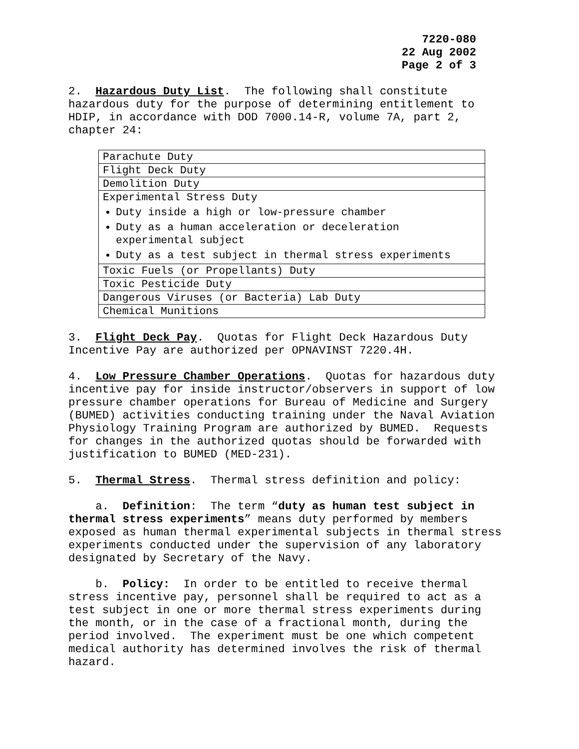7220-080
22 Aug 2002
Page 2 of 3
2. Hazardous Duty List. The following shall constitute hazardous duty for the purpose of determining entitlement to HDIP, in accordance with DOD 7000.14-R, volume 7A, part 2, chapter 24:
| Parachute Duty |
| Flight Deck Duty |
| Demolition Duty |
| Experimental Stress Duty Duty inside a high or low-pressure chamber Duty as a human acceleration or deceleration experimental subject Duty as a test subject in thermal stress experiments |
| Toxic Fuels (or Propellants) Duty |
| Toxic Pesticide Duty |
| Dangerous Viruses (or Bacteria) Lab Duty |
| Chemical Munitions |
3. Flight Deck Pay. Quotas for Flight Deck Hazardous Duty Incentive Pay are authorized per OPNAVINST 7220.4H.
4. Low Pressure Chamber Operations. Quotas for hazardous duty incentive pay for inside instructor/observers in support of low pressure chamber operations for Bureau of Medicine and Surgery (BUMED) activities conducting training under the Naval Aviation Physiology Training Program are authorized by BUMED. Requests for changes in the authorized quotas should be forwarded with justification to BUMED (MED-231).
5. Thermal Stress. Thermal stress definition and policy:
a. Definition: The term “duty as human test subject in thermal stress experiments” means duty performed by members exposed as human thermal experimental subjects in thermal stress experiments conducted under the supervision of any laboratory designated by Secretary of the Navy.
b. Policy: In order to be entitled to receive thermal stress incentive pay, personnel shall be required to act as a test subject in one or more thermal stress experiments during the month, or in the case of a fractional month, during the period involved. The experiment must be one which competent medical authority has determined involves the risk of thermal hazard.